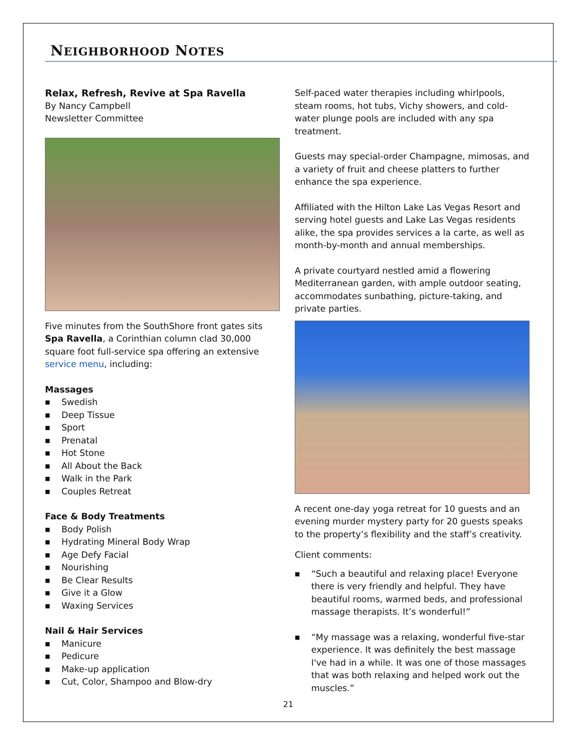NEIGHBORHOOD NOTES
Relax, Refresh, Revive at Spa Ravella
By Nancy Campbell
Newsletter Committee
Five minutes from the SouthShore front gates sits Spa Ravella, a Corinthian column clad 30,000 square foot full-service spa offering an extensive service menu, including:
Massages
■ Swedish
■ Deep Tissue
■ Sport
■ Prenatal
■ Hot Stone
■ All About the Back
■ Walk in the Park
■ Couples Retreat
Face & Body Treatments
■ Body Polish
■ Hydrating Mineral Body Wrap
■ Age Defy Facial
■ Nourishing
■ Be Clear Results
■ Give it a Glow
■ Waxing Services
Nail & Hair Services
■ Manicure
■ Pedicure
■ Make-up application
■ Cut, Color, Shampoo and Blow-dry
Self-paced water therapies including whirlpools, steam rooms, hot tubs, Vichy showers, and cold-water plunge pools are included with any spa treatment.
Guests may special-order Champagne, mimosas, and a variety of fruit and cheese platters to further enhance the spa experience.
Affiliated with the Hilton Lake Las Vegas Resort and serving hotel guests and Lake Las Vegas residents alike, the spa provides services a la carte, as well as month-by-month and annual memberships.
A private courtyard nestled amid a flowering Mediterranean garden, with ample outdoor seating, accommodates sunbathing, picture-taking, and private parties.
A recent one-day yoga retreat for 10 guests and an evening murder mystery party for 20 guests speaks to the property’s flexibility and the staff’s creativity.
Client comments:
■ “Such a beautiful and relaxing place! Everyone there is very friendly and helpful. They have beautiful rooms, warmed beds, and professional massage therapists. It’s wonderful!”
■ “My massage was a relaxing, wonderful five-star experience. It was definitely the best massage I've had in a while. It was one of those massages that was both relaxing and helped work out the muscles.”
21